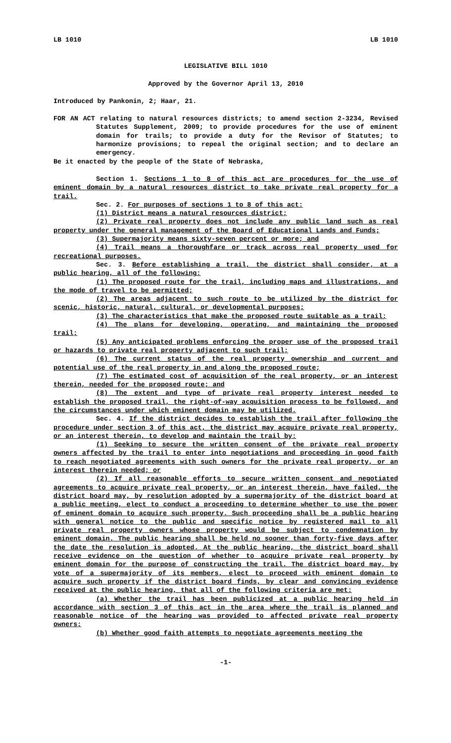LB 1010 LB 1010
LEGISLATIVE BILL 1010
Approved by the Governor April 13, 2010
Introduced by Pankonin, 2; Haar, 21.
FOR AN ACT relating to natural resources districts; to amend section 2-3234, Revised Statutes Supplement, 2009; to provide procedures for the use of eminent domain for trails; to provide a duty for the Revisor of Statutes; to harmonize provisions; to repeal the original section; and to declare an emergency.
Be it enacted by the people of the State of Nebraska,
Section 1. Sections 1 to 8 of this act are procedures for the use of eminent domain by a natural resources district to take private real property for a trail.
Sec. 2. For purposes of sections 1 to 8 of this act:
(1) District means a natural resources district;
(2) Private real property does not include any public land such as real property under the general management of the Board of Educational Lands and Funds;
(3) Supermajority means sixty-seven percent or more; and
(4) Trail means a thoroughfare or track across real property used for recreational purposes.
Sec. 3. Before establishing a trail, the district shall consider, at a public hearing, all of the following:
(1) The proposed route for the trail, including maps and illustrations, and the mode of travel to be permitted;
(2) The areas adjacent to such route to be utilized by the district for scenic, historic, natural, cultural, or developmental purposes;
(3) The characteristics that make the proposed route suitable as a trail;
(4) The plans for developing, operating, and maintaining the proposed trail;
(5) Any anticipated problems enforcing the proper use of the proposed trail or hazards to private real property adjacent to such trail;
(6) The current status of the real property ownership and current and potential use of the real property in and along the proposed route;
(7) The estimated cost of acquisition of the real property, or an interest therein, needed for the proposed route; and
(8) The extent and type of private real property interest needed to establish the proposed trail, the right-of-way acquisition process to be followed, and the circumstances under which eminent domain may be utilized.
Sec. 4. If the district decides to establish the trail after following the procedure under section 3 of this act, the district may acquire private real property, or an interest therein, to develop and maintain the trail by:
(1) Seeking to secure the written consent of the private real property owners affected by the trail to enter into negotiations and proceeding in good faith to reach negotiated agreements with such owners for the private real property, or an interest therein needed; or
(2) If all reasonable efforts to secure written consent and negotiated agreements to acquire private real property, or an interest therein, have failed, the district board may, by resolution adopted by a supermajority of the district board at a public meeting, elect to conduct a proceeding to determine whether to use the power of eminent domain to acquire such property. Such proceeding shall be a public hearing with general notice to the public and specific notice by registered mail to all private real property owners whose property would be subject to condemnation by eminent domain. The public hearing shall be held no sooner than forty-five days after the date the resolution is adopted. At the public hearing, the district board shall receive evidence on the question of whether to acquire private real property by eminent domain for the purpose of constructing the trail. The district board may, by vote of a supermajority of its members, elect to proceed with eminent domain to acquire such property if the district board finds, by clear and convincing evidence received at the public hearing, that all of the following criteria are met:
(a) Whether the trail has been publicized at a public hearing held in accordance with section 3 of this act in the area where the trail is planned and reasonable notice of the hearing was provided to affected private real property owners;
(b) Whether good faith attempts to negotiate agreements meeting the
-1-